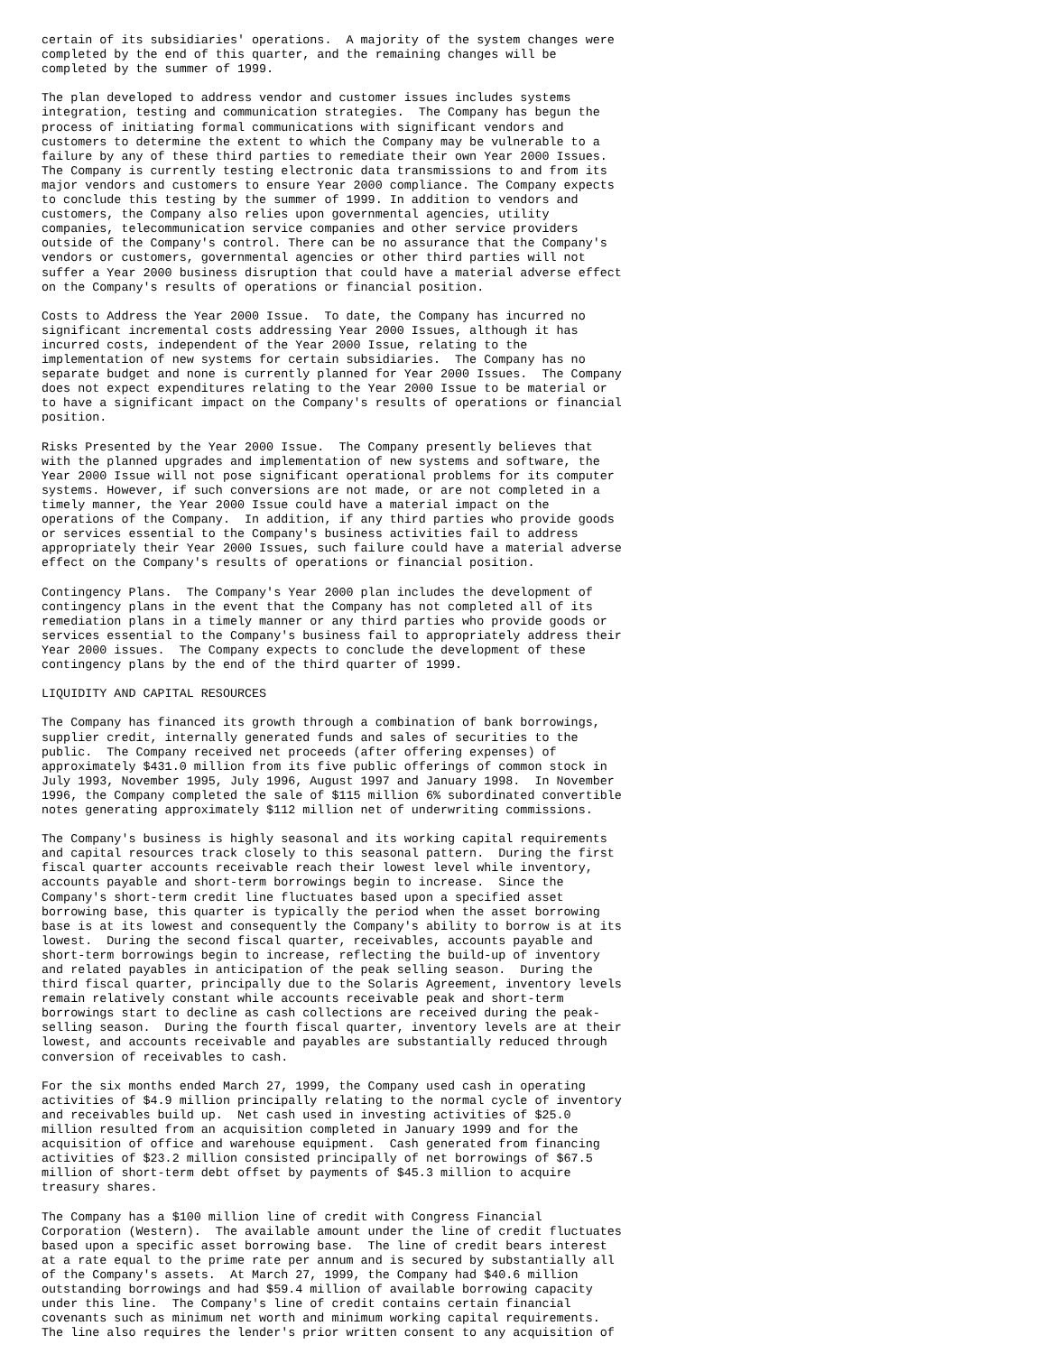certain of its subsidiaries' operations.  A majority of the system changes were
completed by the end of this quarter, and the remaining changes will be
completed by the summer of 1999.

The plan developed to address vendor and customer issues includes systems
integration, testing and communication strategies.  The Company has begun the
process of initiating formal communications with significant vendors and
customers to determine the extent to which the Company may be vulnerable to a
failure by any of these third parties to remediate their own Year 2000 Issues.
The Company is currently testing electronic data transmissions to and from its
major vendors and customers to ensure Year 2000 compliance. The Company expects
to conclude this testing by the summer of 1999. In addition to vendors and
customers, the Company also relies upon governmental agencies, utility
companies, telecommunication service companies and other service providers
outside of the Company's control. There can be no assurance that the Company's
vendors or customers, governmental agencies or other third parties will not
suffer a Year 2000 business disruption that could have a material adverse effect
on the Company's results of operations or financial position.

Costs to Address the Year 2000 Issue.  To date, the Company has incurred no
significant incremental costs addressing Year 2000 Issues, although it has
incurred costs, independent of the Year 2000 Issue, relating to the
implementation of new systems for certain subsidiaries.  The Company has no
separate budget and none is currently planned for Year 2000 Issues.  The Company
does not expect expenditures relating to the Year 2000 Issue to be material or
to have a significant impact on the Company's results of operations or financial
position.

Risks Presented by the Year 2000 Issue.  The Company presently believes that
with the planned upgrades and implementation of new systems and software, the
Year 2000 Issue will not pose significant operational problems for its computer
systems. However, if such conversions are not made, or are not completed in a
timely manner, the Year 2000 Issue could have a material impact on the
operations of the Company.  In addition, if any third parties who provide goods
or services essential to the Company's business activities fail to address
appropriately their Year 2000 Issues, such failure could have a material adverse
effect on the Company's results of operations or financial position.

Contingency Plans.  The Company's Year 2000 plan includes the development of
contingency plans in the event that the Company has not completed all of its
remediation plans in a timely manner or any third parties who provide goods or
services essential to the Company's business fail to appropriately address their
Year 2000 issues.  The Company expects to conclude the development of these
contingency plans by the end of the third quarter of 1999.

LIQUIDITY AND CAPITAL RESOURCES

The Company has financed its growth through a combination of bank borrowings,
supplier credit, internally generated funds and sales of securities to the
public.  The Company received net proceeds (after offering expenses) of
approximately $431.0 million from its five public offerings of common stock in
July 1993, November 1995, July 1996, August 1997 and January 1998.  In November
1996, the Company completed the sale of $115 million 6% subordinated convertible
notes generating approximately $112 million net of underwriting commissions.

The Company's business is highly seasonal and its working capital requirements
and capital resources track closely to this seasonal pattern.  During the first
fiscal quarter accounts receivable reach their lowest level while inventory,
accounts payable and short-term borrowings begin to increase.  Since the
Company's short-term credit line fluctuates based upon a specified asset
borrowing base, this quarter is typically the period when the asset borrowing
base is at its lowest and consequently the Company's ability to borrow is at its
lowest.  During the second fiscal quarter, receivables, accounts payable and
short-term borrowings begin to increase, reflecting the build-up of inventory
and related payables in anticipation of the peak selling season.  During the
third fiscal quarter, principally due to the Solaris Agreement, inventory levels
remain relatively constant while accounts receivable peak and short-term
borrowings start to decline as cash collections are received during the peak-
selling season.  During the fourth fiscal quarter, inventory levels are at their
lowest, and accounts receivable and payables are substantially reduced through
conversion of receivables to cash.

For the six months ended March 27, 1999, the Company used cash in operating
activities of $4.9 million principally relating to the normal cycle of inventory
and receivables build up.  Net cash used in investing activities of $25.0
million resulted from an acquisition completed in January 1999 and for the
acquisition of office and warehouse equipment.  Cash generated from financing
activities of $23.2 million consisted principally of net borrowings of $67.5
million of short-term debt offset by payments of $45.3 million to acquire
treasury shares.

The Company has a $100 million line of credit with Congress Financial
Corporation (Western).  The available amount under the line of credit fluctuates
based upon a specific asset borrowing base.  The line of credit bears interest
at a rate equal to the prime rate per annum and is secured by substantially all
of the Company's assets.  At March 27, 1999, the Company had $40.6 million
outstanding borrowings and had $59.4 million of available borrowing capacity
under this line.  The Company's line of credit contains certain financial
covenants such as minimum net worth and minimum working capital requirements.
The line also requires the lender's prior written consent to any acquisition of